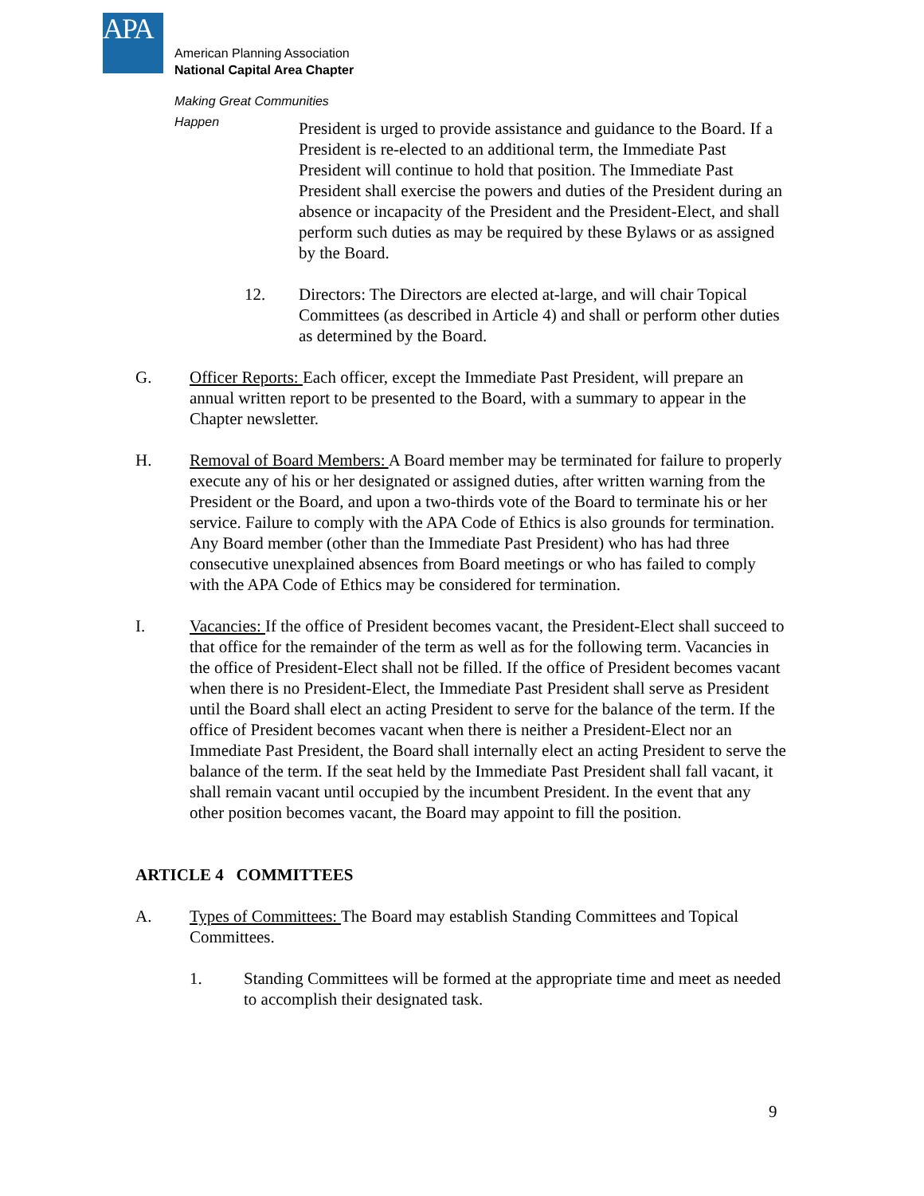APA
American Planning Association
National Capital Area Chapter
Making Great Communities Happen
President is urged to provide assistance and guidance to the Board. If a President is re-elected to an additional term, the Immediate Past President will continue to hold that position. The Immediate Past President shall exercise the powers and duties of the President during an absence or incapacity of the President and the President-Elect, and shall perform such duties as may be required by these Bylaws or as assigned by the Board.
12. Directors: The Directors are elected at-large, and will chair Topical Committees (as described in Article 4) and shall or perform other duties as determined by the Board.
G. Officer Reports: Each officer, except the Immediate Past President, will prepare an annual written report to be presented to the Board, with a summary to appear in the Chapter newsletter.
H. Removal of Board Members: A Board member may be terminated for failure to properly execute any of his or her designated or assigned duties, after written warning from the President or the Board, and upon a two-thirds vote of the Board to terminate his or her service. Failure to comply with the APA Code of Ethics is also grounds for termination. Any Board member (other than the Immediate Past President) who has had three consecutive unexplained absences from Board meetings or who has failed to comply with the APA Code of Ethics may be considered for termination.
I. Vacancies: If the office of President becomes vacant, the President-Elect shall succeed to that office for the remainder of the term as well as for the following term. Vacancies in the office of President-Elect shall not be filled. If the office of President becomes vacant when there is no President-Elect, the Immediate Past President shall serve as President until the Board shall elect an acting President to serve for the balance of the term. If the office of President becomes vacant when there is neither a President-Elect nor an Immediate Past President, the Board shall internally elect an acting President to serve the balance of the term. If the seat held by the Immediate Past President shall fall vacant, it shall remain vacant until occupied by the incumbent President. In the event that any other position becomes vacant, the Board may appoint to fill the position.
ARTICLE 4 COMMITTEES
A. Types of Committees: The Board may establish Standing Committees and Topical Committees.
1. Standing Committees will be formed at the appropriate time and meet as needed to accomplish their designated task.
9